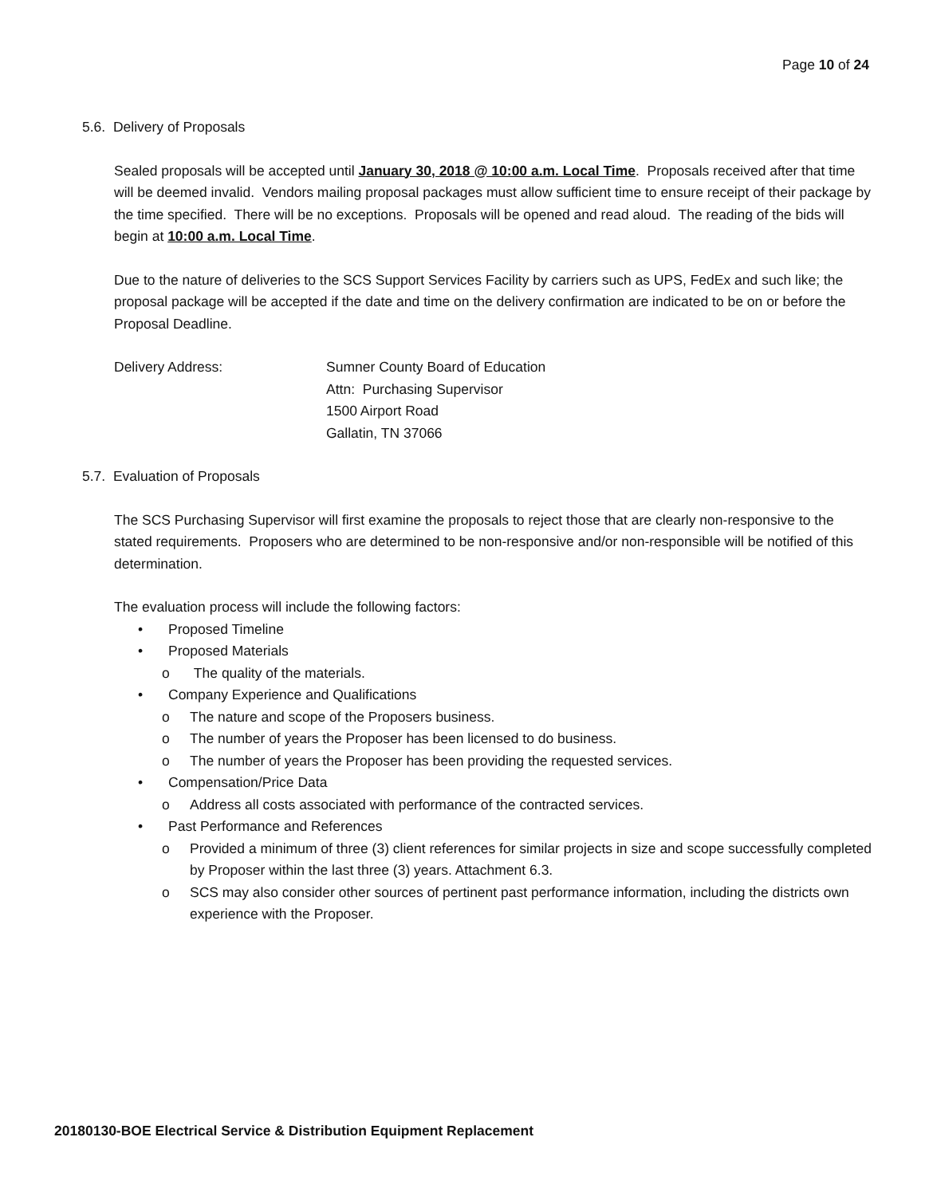Page 10 of 24
5.6. Delivery of Proposals
Sealed proposals will be accepted until January 30, 2018 @ 10:00 a.m. Local Time. Proposals received after that time will be deemed invalid. Vendors mailing proposal packages must allow sufficient time to ensure receipt of their package by the time specified. There will be no exceptions. Proposals will be opened and read aloud. The reading of the bids will begin at 10:00 a.m. Local Time.
Due to the nature of deliveries to the SCS Support Services Facility by carriers such as UPS, FedEx and such like; the proposal package will be accepted if the date and time on the delivery confirmation are indicated to be on or before the Proposal Deadline.
Delivery Address: Sumner County Board of Education
Attn: Purchasing Supervisor
1500 Airport Road
Gallatin, TN 37066
5.7. Evaluation of Proposals
The SCS Purchasing Supervisor will first examine the proposals to reject those that are clearly non-responsive to the stated requirements. Proposers who are determined to be non-responsive and/or non-responsible will be notified of this determination.
The evaluation process will include the following factors:
• Proposed Timeline
• Proposed Materials
o The quality of the materials.
• Company Experience and Qualifications
o The nature and scope of the Proposers business.
o The number of years the Proposer has been licensed to do business.
o The number of years the Proposer has been providing the requested services.
• Compensation/Price Data
o Address all costs associated with performance of the contracted services.
• Past Performance and References
o Provided a minimum of three (3) client references for similar projects in size and scope successfully completed by Proposer within the last three (3) years. Attachment 6.3.
o SCS may also consider other sources of pertinent past performance information, including the districts own experience with the Proposer.
20180130-BOE Electrical Service & Distribution Equipment Replacement